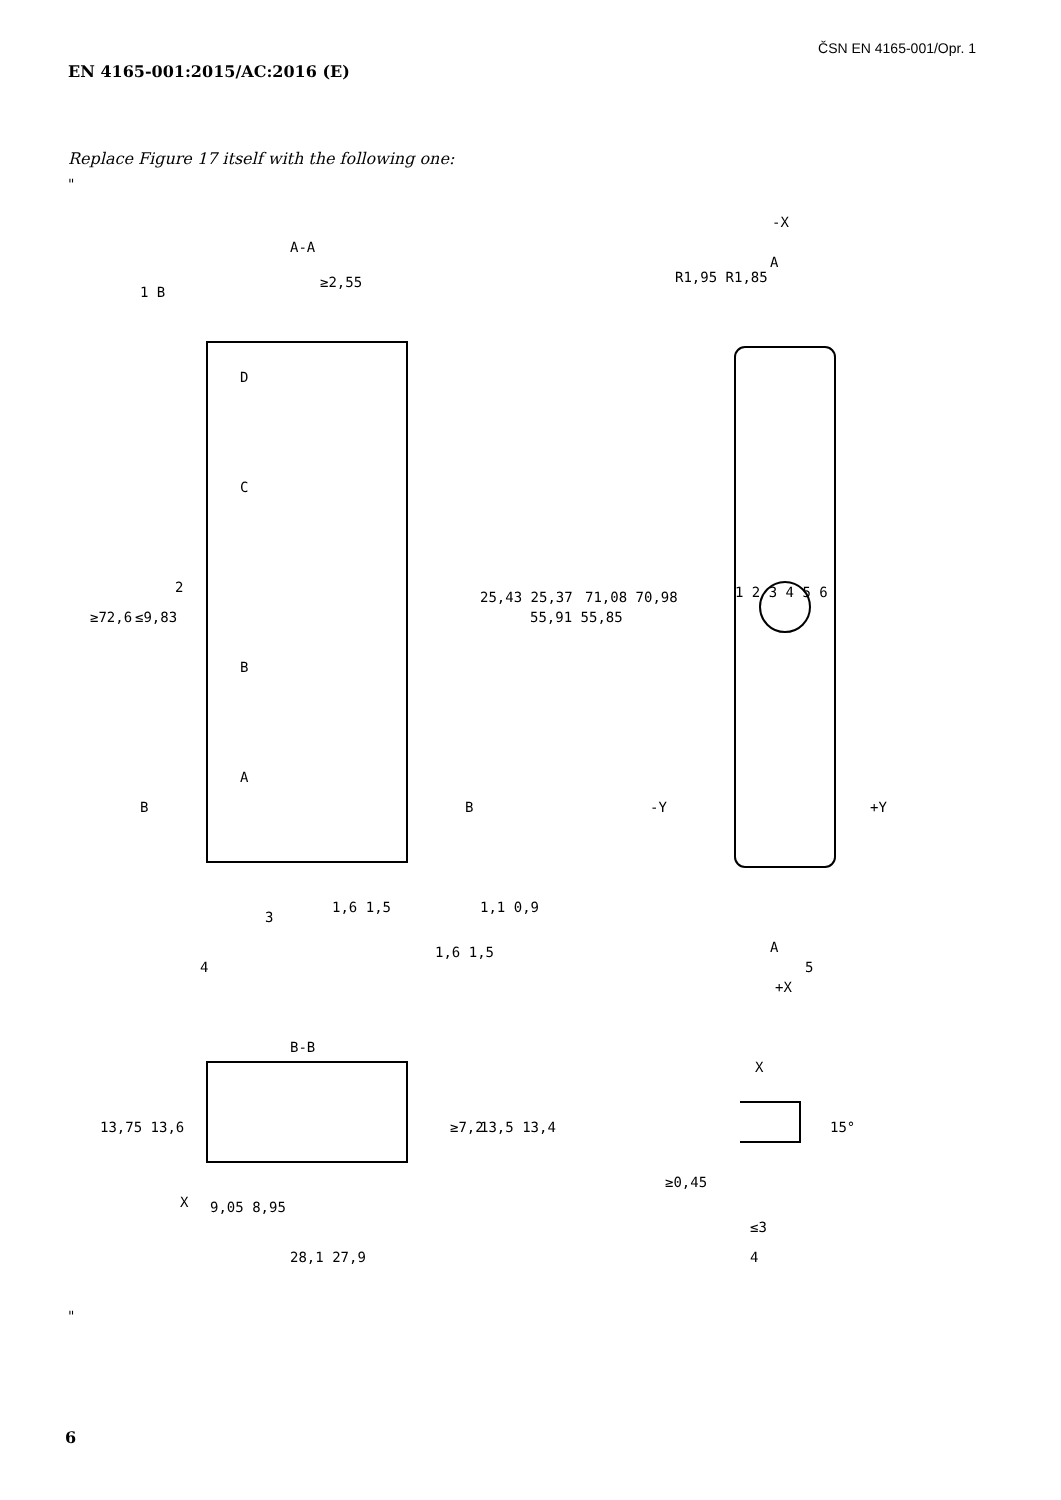EN 4165-001:2015/AC:2016 (E)
ČSN EN 4165-001/Opr. 1
Replace Figure 17 itself with the following one:
"
A-A
1 B
≥2,55
D
C
2
B
A
B
B
≥72,6
≤9,83
25,43 25,37
55,91 55,85
71,08 70,98
3
1,6 1,5
1,1 0,9
1,6 1,5
4
-X
A
R1,95 R1,85
1 2 3 4 5 6
-Y
+Y
A
5
+X
B-B
13,75 13,6
≥7,2
13,5 13,4
X
9,05 8,95
28,1 27,9
X
15°
≥0,45
≤3
4
"
6